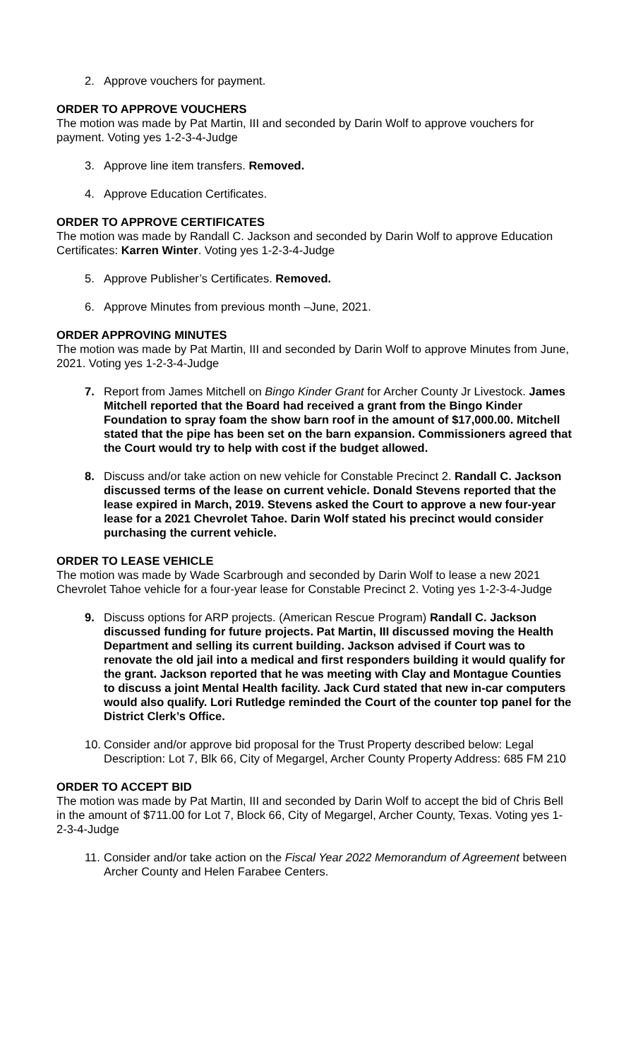2. Approve vouchers for payment.
ORDER TO APPROVE VOUCHERS
The motion was made by Pat Martin, III and seconded by Darin Wolf to approve vouchers for payment. Voting yes 1-2-3-4-Judge
3. Approve line item transfers. Removed.
4. Approve Education Certificates.
ORDER TO APPROVE CERTIFICATES
The motion was made by Randall C. Jackson and seconded by Darin Wolf to approve Education Certificates: Karren Winter. Voting yes 1-2-3-4-Judge
5. Approve Publisher’s Certificates. Removed.
6. Approve Minutes from previous month –June, 2021.
ORDER APPROVING MINUTES
The motion was made by Pat Martin, III and seconded by Darin Wolf to approve Minutes from June, 2021. Voting yes 1-2-3-4-Judge
7. Report from James Mitchell on Bingo Kinder Grant for Archer County Jr Livestock. James Mitchell reported that the Board had received a grant from the Bingo Kinder Foundation to spray foam the show barn roof in the amount of $17,000.00. Mitchell stated that the pipe has been set on the barn expansion. Commissioners agreed that the Court would try to help with cost if the budget allowed.
8. Discuss and/or take action on new vehicle for Constable Precinct 2. Randall C. Jackson discussed terms of the lease on current vehicle. Donald Stevens reported that the lease expired in March, 2019. Stevens asked the Court to approve a new four-year lease for a 2021 Chevrolet Tahoe. Darin Wolf stated his precinct would consider purchasing the current vehicle.
ORDER TO LEASE VEHICLE
The motion was made by Wade Scarbrough and seconded by Darin Wolf to lease a new 2021 Chevrolet Tahoe vehicle for a four-year lease for Constable Precinct 2. Voting yes 1-2-3-4-Judge
9. Discuss options for ARP projects. (American Rescue Program) Randall C. Jackson discussed funding for future projects. Pat Martin, III discussed moving the Health Department and selling its current building. Jackson advised if Court was to renovate the old jail into a medical and first responders building it would qualify for the grant. Jackson reported that he was meeting with Clay and Montague Counties to discuss a joint Mental Health facility. Jack Curd stated that new in-car computers would also qualify. Lori Rutledge reminded the Court of the counter top panel for the District Clerk’s Office.
10. Consider and/or approve bid proposal for the Trust Property described below: Legal Description: Lot 7, Blk 66, City of Megargel, Archer County Property Address: 685 FM 210
ORDER TO ACCEPT BID
The motion was made by Pat Martin, III and seconded by Darin Wolf to accept the bid of Chris Bell in the amount of $711.00 for Lot 7, Block 66, City of Megargel, Archer County, Texas. Voting yes 1-2-3-4-Judge
11. Consider and/or take action on the Fiscal Year 2022 Memorandum of Agreement between Archer County and Helen Farabee Centers.